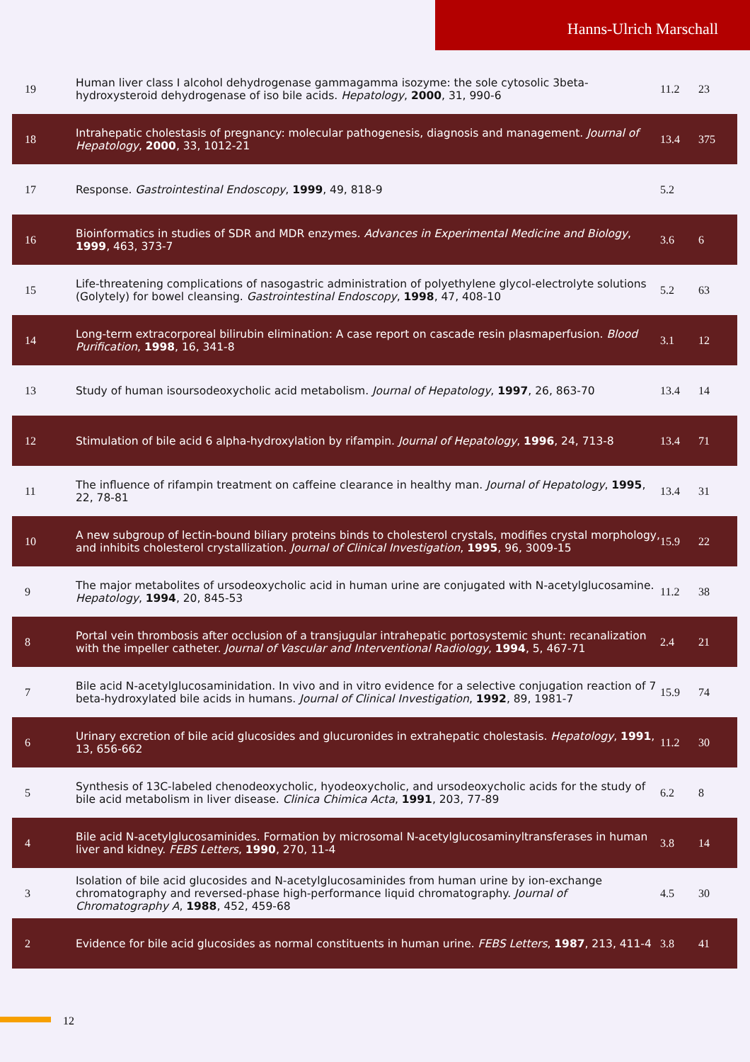Hanns-Ulrich Marschall
| 19 | Human liver class I alcohol dehydrogenase gammagamma isozyme: the sole cytosolic 3beta-hydroxysteroid dehydrogenase of iso bile acids. Hepatology , 2000 , 31, 990-6 | 11.2 | 23 |
| 18 | Intrahepatic cholestasis of pregnancy: molecular pathogenesis, diagnosis and management. Journal of Hepatology , 2000 , 33, 1012-21 | 13.4 | 375 |
| 17 | Response. Gastrointestinal Endoscopy , 1999 , 49, 818-9 | 5.2 | |
| 16 | Bioinformatics in studies of SDR and MDR enzymes. Advances in Experimental Medicine and Biology , 1999 , 463, 373-7 | 3.6 | 6 |
| 15 | Life-threatening complications of nasogastric administration of polyethylene glycol-electrolyte solutions (Golytely) for bowel cleansing. Gastrointestinal Endoscopy , 1998 , 47, 408-10 | 5.2 | 63 |
| 14 | Long-term extracorporeal bilirubin elimination: A case report on cascade resin plasmaperfusion. Blood Purification , 1998 , 16, 341-8 | 3.1 | 12 |
| 13 | Study of human isoursodeoxycholic acid metabolism. Journal of Hepatology , 1997 , 26, 863-70 | 13.4 | 14 |
| 12 | Stimulation of bile acid 6 alpha-hydroxylation by rifampin. Journal of Hepatology , 1996 , 24, 713-8 | 13.4 | 71 |
| 11 | The influence of rifampin treatment on caffeine clearance in healthy man. Journal of Hepatology , 1995 , 22, 78-81 | 13.4 | 31 |
| 10 | A new subgroup of lectin-bound biliary proteins binds to cholesterol crystals, modifies crystal morphology, and inhibits cholesterol crystallization. Journal of Clinical Investigation , 1995 , 96, 3009-15 | 15.9 | 22 |
| 9 | The major metabolites of ursodeoxycholic acid in human urine are conjugated with N-acetylglucosamine. Hepatology , 1994 , 20, 845-53 | 11.2 | 38 |
| 8 | Portal vein thrombosis after occlusion of a transjugular intrahepatic portosystemic shunt: recanalization with the impeller catheter. Journal of Vascular and Interventional Radiology , 1994 , 5, 467-71 | 2.4 | 21 |
| 7 | Bile acid N-acetylglucosaminidation. In vivo and in vitro evidence for a selective conjugation reaction of 7 beta-hydroxylated bile acids in humans. Journal of Clinical Investigation , 1992 , 89, 1981-7 | 15.9 | 74 |
| 6 | Urinary excretion of bile acid glucosides and glucuronides in extrahepatic cholestasis. Hepatology , 1991 , 13, 656-662 | 11.2 | 30 |
| 5 | Synthesis of 13C-labeled chenodeoxycholic, hyodeoxycholic, and ursodeoxycholic acids for the study of bile acid metabolism in liver disease. Clinica Chimica Acta , 1991 , 203, 77-89 | 6.2 | 8 |
| 4 | Bile acid N-acetylglucosaminides. Formation by microsomal N-acetylglucosaminyltransferases in human liver and kidney. FEBS Letters , 1990 , 270, 11-4 | 3.8 | 14 |
| 3 | Isolation of bile acid glucosides and N-acetylglucosaminides from human urine by ion-exchange chromatography and reversed-phase high-performance liquid chromatography. Journal of Chromatography A , 1988 , 452, 459-68 | 4.5 | 30 |
| 2 | Evidence for bile acid glucosides as normal constituents in human urine. FEBS Letters , 1987 , 213, 411-4 | 3.8 | 41 |
12